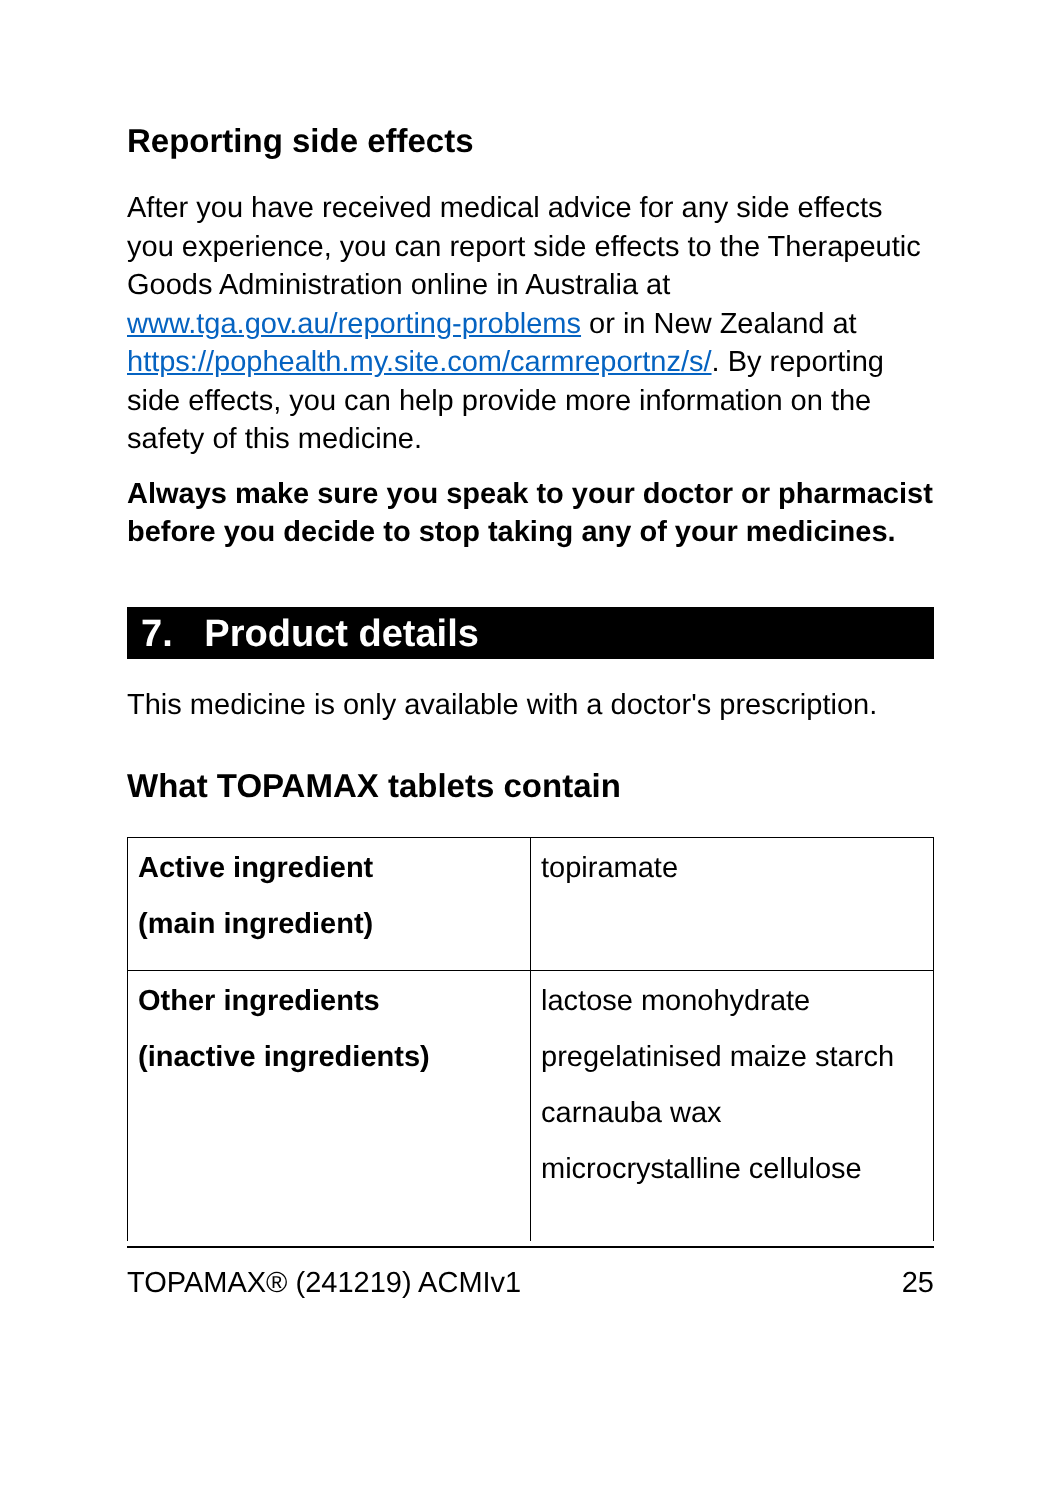Reporting side effects
After you have received medical advice for any side effects you experience, you can report side effects to the Therapeutic Goods Administration online in Australia at www.tga.gov.au/reporting-problems or in New Zealand at https://pophealth.my.site.com/carmreportnz/s/. By reporting side effects, you can help provide more information on the safety of this medicine.
Always make sure you speak to your doctor or pharmacist before you decide to stop taking any of your medicines.
7. Product details
This medicine is only available with a doctor's prescription.
What TOPAMAX tablets contain
| Active ingredient (main ingredient) | topiramate |
| Other ingredients (inactive ingredients) | lactose monohydrate pregelatinised maize starch carnauba wax microcrystalline cellulose |
TOPAMAX® (241219) ACMIv1 25